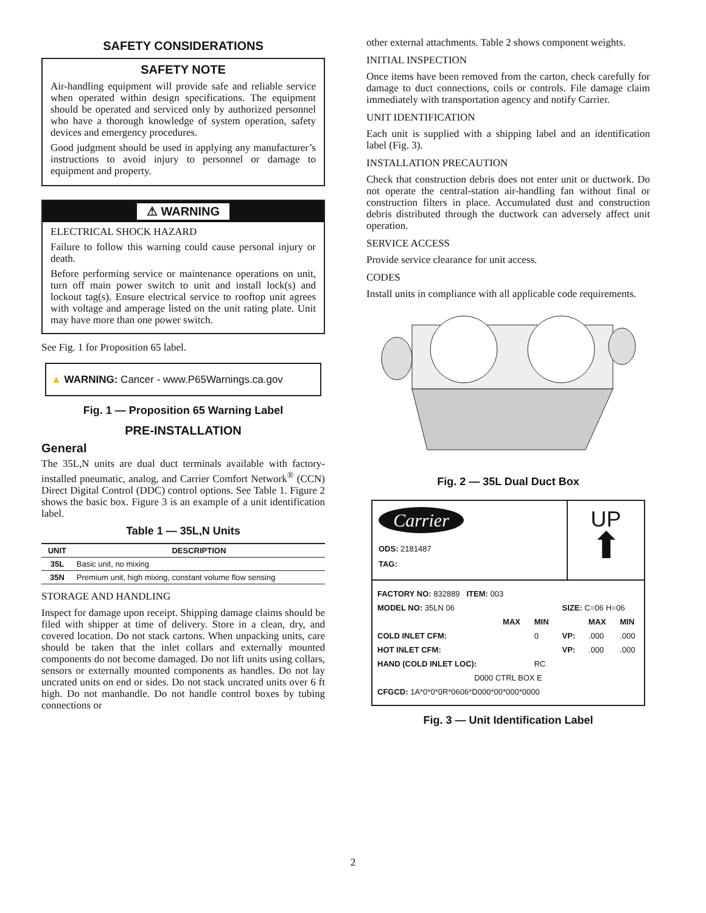SAFETY CONSIDERATIONS
SAFETY NOTE
Air-handling equipment will provide safe and reliable service when operated within design specifications. The equipment should be operated and serviced only by authorized personnel who have a thorough knowledge of system operation, safety devices and emergency procedures.
Good judgment should be used in applying any manufacturer’s instructions to avoid injury to personnel or damage to equipment and property.
⚠ WARNING
ELECTRICAL SHOCK HAZARD
Failure to follow this warning could cause personal injury or death.
Before performing service or maintenance operations on unit, turn off main power switch to unit and install lock(s) and lockout tag(s). Ensure electrical service to rooftop unit agrees with voltage and amperage listed on the unit rating plate. Unit may have more than one power switch.
See Fig. 1 for Proposition 65 label.
▲ WARNING: Cancer - www.P65Warnings.ca.gov
Fig. 1 — Proposition 65 Warning Label
PRE-INSTALLATION
General
The 35L,N units are dual duct terminals available with factory-installed pneumatic, analog, and Carrier Comfort Network<sup>®</sup> (CCN) Direct Digital Control (DDC) control options. See Table 1. Figure 2 shows the basic box. Figure 3 is an example of a unit identification label.
Table 1 — 35L,N Units
| UNIT | DESCRIPTION |
| --- | --- |
| 35L | Basic unit, no mixing |
| 35N | Premium unit, high mixing, constant volume flow sensing |
STORAGE AND HANDLING
Inspect for damage upon receipt. Shipping damage claims should be filed with shipper at time of delivery. Store in a clean, dry, and covered location. Do not stack cartons. When unpacking units, care should be taken that the inlet collars and externally mounted components do not become damaged. Do not lift units using collars, sensors or externally mounted components as handles. Do not lay uncrated units on end or sides. Do not stack uncrated units over 6 ft high. Do not manhandle. Do not handle control boxes by tubing connections or
other external attachments. Table 2 shows component weights.
INITIAL INSPECTION
Once items have been removed from the carton, check carefully for damage to duct connections, coils or controls. File damage claim immediately with transportation agency and notify Carrier.
UNIT IDENTIFICATION
Each unit is supplied with a shipping label and an identification label (Fig. 3).
INSTALLATION PRECAUTION
Check that construction debris does not enter unit or ductwork. Do not operate the central-station air-handling fan without final or construction filters in place. Accumulated dust and construction debris distributed through the ductwork can adversely affect unit operation.
SERVICE ACCESS
Provide service clearance for unit access.
CODES
Install units in compliance with all applicable code requirements.
Fig. 2 — 35L Dual Duct Box
Carrier
ODS: 2181487
TAG:
UP
⬆
| FACTORY NO: 832889 ITEM: 003 | | | | | |
| MODEL NO: 35LN 06 | | | SIZE: C=06 H=06 | | |
| | MAX | MIN | | MAX | MIN |
| COLD INLET CFM: | | 0 | VP: | .000 | .000 |
| HOT INLET CFM: | | | VP: | .000 | .000 |
| HAND (COLD INLET LOC): | | RC | | | |
| D000 CTRL BOX E | | | | | |
| CFGCD: 1A*0*0*0R*0606*D000*00*000*0000 | | | | | |
Fig. 3 — Unit Identification Label
2